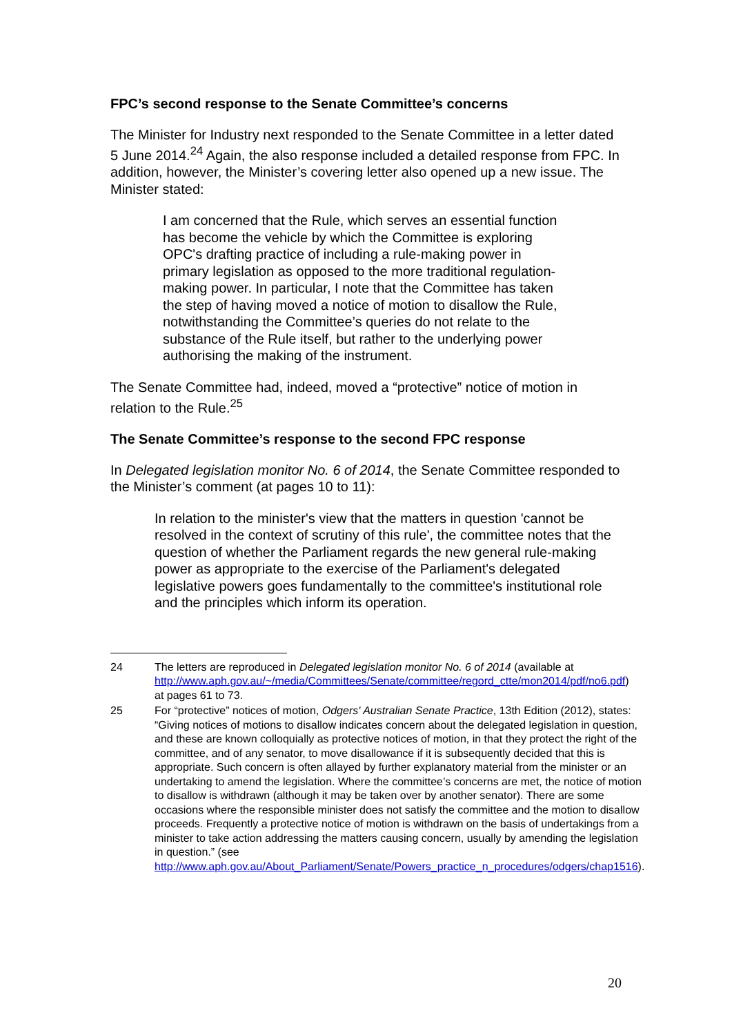FPC’s second response to the Senate Committee’s concerns
The Minister for Industry next responded to the Senate Committee in a letter dated 5 June 2014.<sup>24</sup> Again, the also response included a detailed response from FPC. In addition, however, the Minister’s covering letter also opened up a new issue. The Minister stated:
I am concerned that the Rule, which serves an essential function has become the vehicle by which the Committee is exploring OPC's drafting practice of including a rule-making power in primary legislation as opposed to the more traditional regulation-making power. In particular, I note that the Committee has taken the step of having moved a notice of motion to disallow the Rule, notwithstanding the Committee’s queries do not relate to the substance of the Rule itself, but rather to the underlying power authorising the making of the instrument.
The Senate Committee had, indeed, moved a “protective” notice of motion in relation to the Rule.<sup>25</sup>
The Senate Committee’s response to the second FPC response
In Delegated legislation monitor No. 6 of 2014, the Senate Committee responded to the Minister’s comment (at pages 10 to 11):
In relation to the minister's view that the matters in question 'cannot be resolved in the context of scrutiny of this rule', the committee notes that the question of whether the Parliament regards the new general rule-making power as appropriate to the exercise of the Parliament's delegated legislative powers goes fundamentally to the committee's institutional role and the principles which inform its operation.
24 The letters are reproduced in Delegated legislation monitor No. 6 of 2014 (available at http://www.aph.gov.au/~/media/Committees/Senate/committee/regord_ctte/mon2014/pdf/no6.pdf) at pages 61 to 73.
25 For “protective” notices of motion, Odgers' Australian Senate Practice, 13th Edition (2012), states: “Giving notices of motions to disallow indicates concern about the delegated legislation in question, and these are known colloquially as protective notices of motion, in that they protect the right of the committee, and of any senator, to move disallowance if it is subsequently decided that this is appropriate. Such concern is often allayed by further explanatory material from the minister or an undertaking to amend the legislation. Where the committee’s concerns are met, the notice of motion to disallow is withdrawn (although it may be taken over by another senator). There are some occasions where the responsible minister does not satisfy the committee and the motion to disallow proceeds. Frequently a protective notice of motion is withdrawn on the basis of undertakings from a minister to take action addressing the matters causing concern, usually by amending the legislation in question.” (see http://www.aph.gov.au/About_Parliament/Senate/Powers_practice_n_procedures/odgers/chap1516).
20